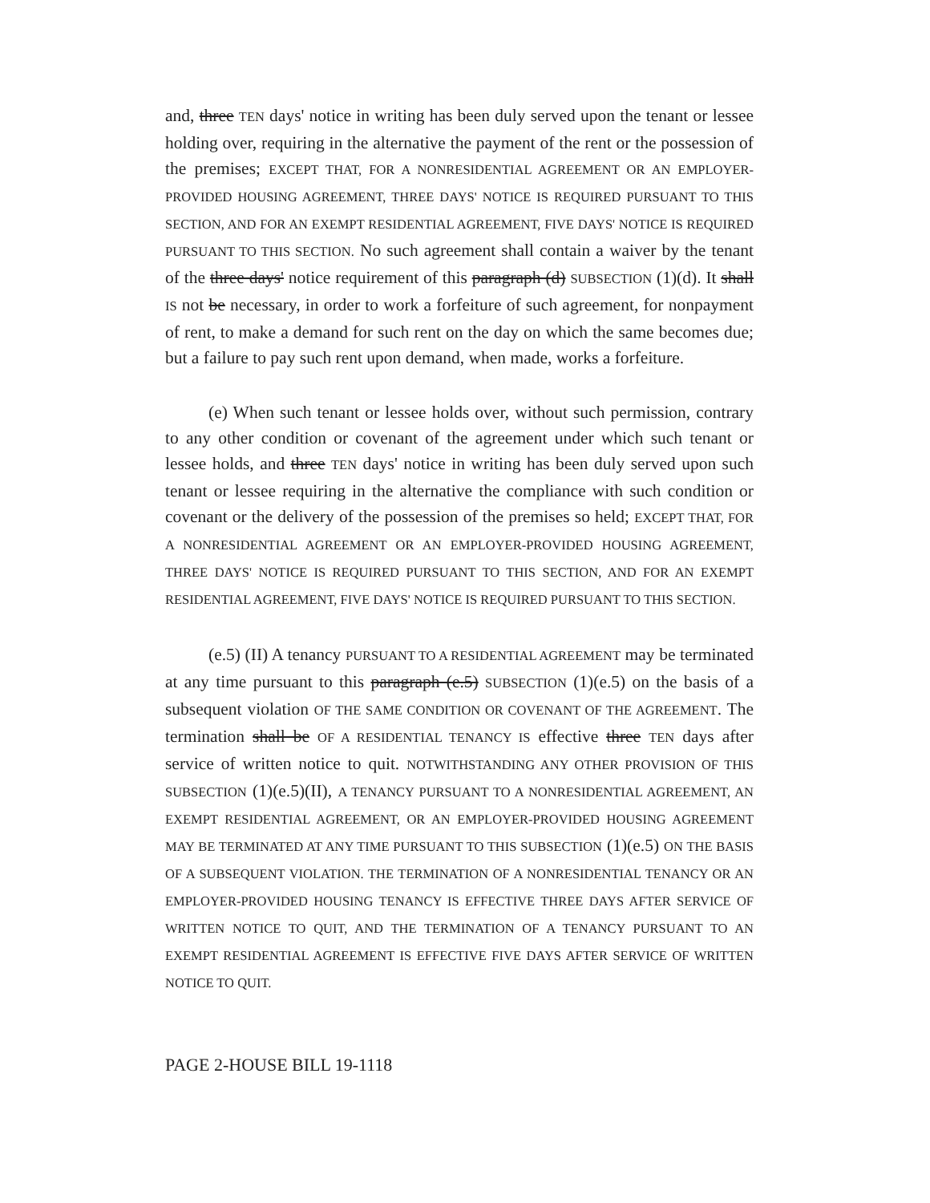and, three TEN days' notice in writing has been duly served upon the tenant or lessee holding over, requiring in the alternative the payment of the rent or the possession of the premises; EXCEPT THAT, FOR A NONRESIDENTIAL AGREEMENT OR AN EMPLOYER-PROVIDED HOUSING AGREEMENT, THREE DAYS' NOTICE IS REQUIRED PURSUANT TO THIS SECTION, AND FOR AN EXEMPT RESIDENTIAL AGREEMENT, FIVE DAYS' NOTICE IS REQUIRED PURSUANT TO THIS SECTION. No such agreement shall contain a waiver by the tenant of the three days' notice requirement of this paragraph (d) SUBSECTION (1)(d). It shall IS not be necessary, in order to work a forfeiture of such agreement, for nonpayment of rent, to make a demand for such rent on the day on which the same becomes due; but a failure to pay such rent upon demand, when made, works a forfeiture.
(e) When such tenant or lessee holds over, without such permission, contrary to any other condition or covenant of the agreement under which such tenant or lessee holds, and three TEN days' notice in writing has been duly served upon such tenant or lessee requiring in the alternative the compliance with such condition or covenant or the delivery of the possession of the premises so held; EXCEPT THAT, FOR A NONRESIDENTIAL AGREEMENT OR AN EMPLOYER-PROVIDED HOUSING AGREEMENT, THREE DAYS' NOTICE IS REQUIRED PURSUANT TO THIS SECTION, AND FOR AN EXEMPT RESIDENTIAL AGREEMENT, FIVE DAYS' NOTICE IS REQUIRED PURSUANT TO THIS SECTION.
(e.5) (II) A tenancy PURSUANT TO A RESIDENTIAL AGREEMENT may be terminated at any time pursuant to this paragraph (e.5) SUBSECTION (1)(e.5) on the basis of a subsequent violation OF THE SAME CONDITION OR COVENANT OF THE AGREEMENT. The termination shall be OF A RESIDENTIAL TENANCY IS effective three TEN days after service of written notice to quit. NOTWITHSTANDING ANY OTHER PROVISION OF THIS SUBSECTION (1)(e.5)(II), A TENANCY PURSUANT TO A NONRESIDENTIAL AGREEMENT, AN EXEMPT RESIDENTIAL AGREEMENT, OR AN EMPLOYER-PROVIDED HOUSING AGREEMENT MAY BE TERMINATED AT ANY TIME PURSUANT TO THIS SUBSECTION (1)(e.5) ON THE BASIS OF A SUBSEQUENT VIOLATION. THE TERMINATION OF A NONRESIDENTIAL TENANCY OR AN EMPLOYER-PROVIDED HOUSING TENANCY IS EFFECTIVE THREE DAYS AFTER SERVICE OF WRITTEN NOTICE TO QUIT, AND THE TERMINATION OF A TENANCY PURSUANT TO AN EXEMPT RESIDENTIAL AGREEMENT IS EFFECTIVE FIVE DAYS AFTER SERVICE OF WRITTEN NOTICE TO QUIT.
PAGE 2-HOUSE BILL 19-1118